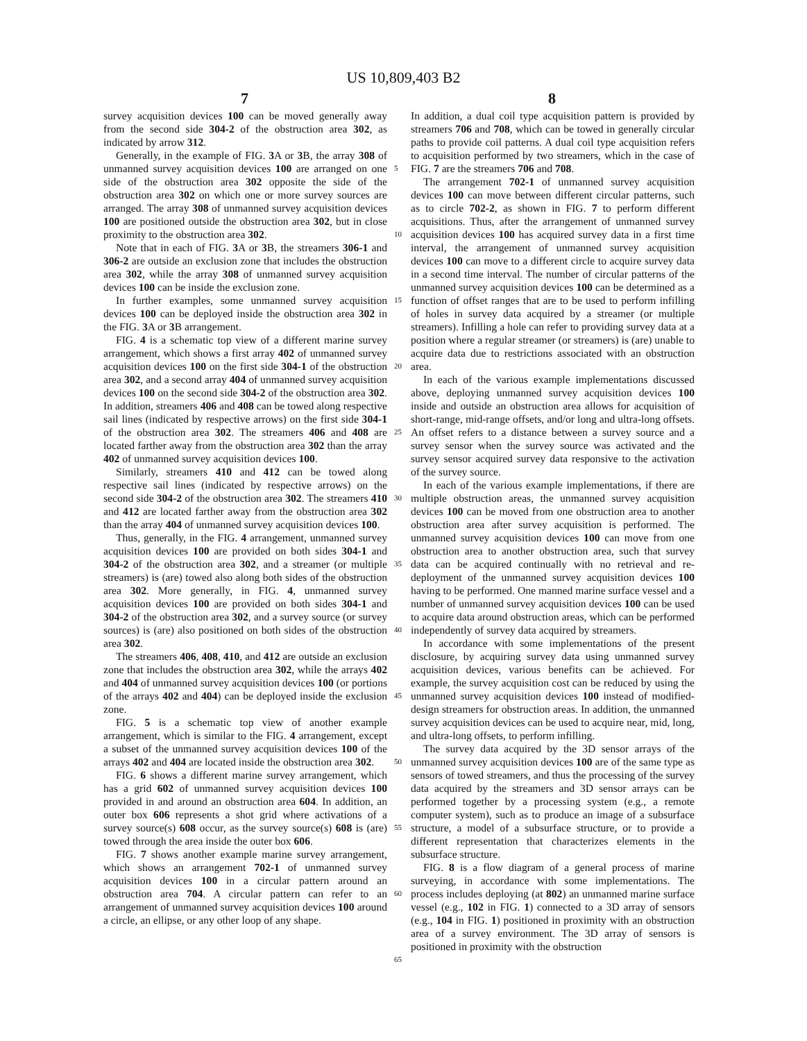US 10,809,403 B2
7 8
survey acquisition devices 100 can be moved generally away from the second side 304-2 of the obstruction area 302, as indicated by arrow 312.
Generally, in the example of FIG. 3 A or 3 B, the array 308 of unmanned survey acquisition devices 100 are arranged on one side of the obstruction area 302 opposite the side of the obstruction area 302 on which one or more survey sources are arranged. The array 308 of unmanned survey acquisition devices 100 are positioned outside the obstruction area 302, but in close proximity to the obstruction area 302.
Note that in each of FIG. 3 A or 3 B, the streamers 306-1 and 306-2 are outside an exclusion zone that includes the obstruction area 302, while the array 308 of unmanned survey acquisition devices 100 can be inside the exclusion zone.
In further examples, some unmanned survey acquisition devices 100 can be deployed inside the obstruction area 302 in the FIG. 3 A or 3 B arrangement.
FIG. 4 is a schematic top view of a different marine survey arrangement, which shows a first array 402 of unmanned survey acquisition devices 100 on the first side 304-1 of the obstruction area 302, and a second array 404 of unmanned survey acquisition devices 100 on the second side 304-2 of the obstruction area 302. In addition, streamers 406 and 408 can be towed along respective sail lines (indicated by respective arrows) on the first side 304-1 of the obstruction area 302. The streamers 406 and 408 are located farther away from the obstruction area 302 than the array 402 of unmanned survey acquisition devices 100.
Similarly, streamers 410 and 412 can be towed along respective sail lines (indicated by respective arrows) on the second side 304-2 of the obstruction area 302. The streamers 410 and 412 are located farther away from the obstruction area 302 than the array 404 of unmanned survey acquisition devices 100.
Thus, generally, in the FIG. 4 arrangement, unmanned survey acquisition devices 100 are provided on both sides 304-1 and 304-2 of the obstruction area 302, and a streamer (or multiple streamers) is (are) towed also along both sides of the obstruction area 302. More generally, in FIG. 4, unmanned survey acquisition devices 100 are provided on both sides 304-1 and 304-2 of the obstruction area 302, and a survey source (or survey sources) is (are) also positioned on both sides of the obstruction area 302.
The streamers 406, 408, 410, and 412 are outside an exclusion zone that includes the obstruction area 302, while the arrays 402 and 404 of unmanned survey acquisition devices 100 (or portions of the arrays 402 and 404) can be deployed inside the exclusion zone.
FIG. 5 is a schematic top view of another example arrangement, which is similar to the FIG. 4 arrangement, except a subset of the unmanned survey acquisition devices 100 of the arrays 402 and 404 are located inside the obstruction area 302.
FIG. 6 shows a different marine survey arrangement, which has a grid 602 of unmanned survey acquisition devices 100 provided in and around an obstruction area 604. In addition, an outer box 606 represents a shot grid where activations of a survey source(s) 608 occur, as the survey source(s) 608 is (are) towed through the area inside the outer box 606.
FIG. 7 shows another example marine survey arrangement, which shows an arrangement 702-1 of unmanned survey acquisition devices 100 in a circular pattern around an obstruction area 704. A circular pattern can refer to an arrangement of unmanned survey acquisition devices 100 around a circle, an ellipse, or any other loop of any shape.
5
10
15
20
25
30
35
40
45
50
55
60
65
In addition, a dual coil type acquisition pattern is provided by streamers 706 and 708, which can be towed in generally circular paths to provide coil patterns. A dual coil type acquisition refers to acquisition performed by two streamers, which in the case of FIG. 7 are the streamers 706 and 708.
The arrangement 702-1 of unmanned survey acquisition devices 100 can move between different circular patterns, such as to circle 702-2, as shown in FIG. 7 to perform different acquisitions. Thus, after the arrangement of unmanned survey acquisition devices 100 has acquired survey data in a first time interval, the arrangement of unmanned survey acquisition devices 100 can move to a different circle to acquire survey data in a second time interval. The number of circular patterns of the unmanned survey acquisition devices 100 can be determined as a function of offset ranges that are to be used to perform infilling of holes in survey data acquired by a streamer (or multiple streamers). Infilling a hole can refer to providing survey data at a position where a regular streamer (or streamers) is (are) unable to acquire data due to restrictions associated with an obstruction area.
In each of the various example implementations discussed above, deploying unmanned survey acquisition devices 100 inside and outside an obstruction area allows for acquisition of short-range, mid-range offsets, and/or long and ultra-long offsets. An offset refers to a distance between a survey source and a survey sensor when the survey source was activated and the survey sensor acquired survey data responsive to the activation of the survey source.
In each of the various example implementations, if there are multiple obstruction areas, the unmanned survey acquisition devices 100 can be moved from one obstruction area to another obstruction area after survey acquisition is performed. The unmanned survey acquisition devices 100 can move from one obstruction area to another obstruction area, such that survey data can be acquired continually with no retrieval and re-deployment of the unmanned survey acquisition devices 100 having to be performed. One manned marine surface vessel and a number of unmanned survey acquisition devices 100 can be used to acquire data around obstruction areas, which can be performed independently of survey data acquired by streamers.
In accordance with some implementations of the present disclosure, by acquiring survey data using unmanned survey acquisition devices, various benefits can be achieved. For example, the survey acquisition cost can be reduced by using the unmanned survey acquisition devices 100 instead of modified-design streamers for obstruction areas. In addition, the unmanned survey acquisition devices can be used to acquire near, mid, long, and ultra-long offsets, to perform infilling.
The survey data acquired by the 3D sensor arrays of the unmanned survey acquisition devices 100 are of the same type as sensors of towed streamers, and thus the processing of the survey data acquired by the streamers and 3D sensor arrays can be performed together by a processing system (e.g., a remote computer system), such as to produce an image of a subsurface structure, a model of a subsurface structure, or to provide a different representation that characterizes elements in the subsurface structure.
FIG. 8 is a flow diagram of a general process of marine surveying, in accordance with some implementations. The process includes deploying (at 802) an unmanned marine surface vessel (e.g., 102 in FIG. 1) connected to a 3D array of sensors (e.g., 104 in FIG. 1) positioned in proximity with an obstruction area of a survey environment. The 3D array of sensors is positioned in proximity with the obstruction